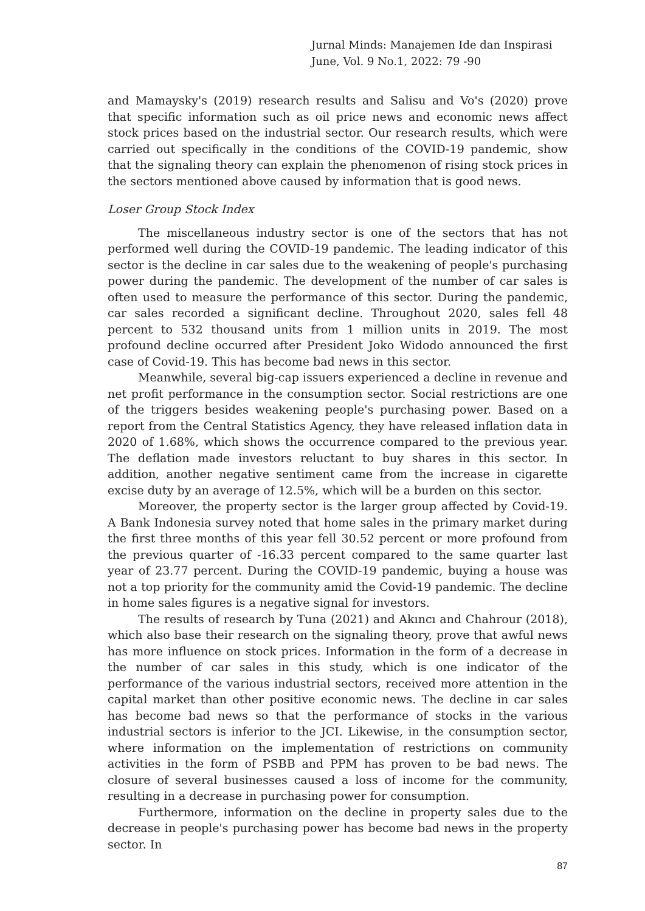Jurnal Minds: Manajemen Ide dan Inspirasi
June, Vol. 9 No.1, 2022: 79 -90
and Mamaysky's (2019) research results and Salisu and Vo's (2020) prove that specific information such as oil price news and economic news affect stock prices based on the industrial sector. Our research results, which were carried out specifically in the conditions of the COVID-19 pandemic, show that the signaling theory can explain the phenomenon of rising stock prices in the sectors mentioned above caused by information that is good news.
Loser Group Stock Index
The miscellaneous industry sector is one of the sectors that has not performed well during the COVID-19 pandemic. The leading indicator of this sector is the decline in car sales due to the weakening of people's purchasing power during the pandemic. The development of the number of car sales is often used to measure the performance of this sector. During the pandemic, car sales recorded a significant decline. Throughout 2020, sales fell 48 percent to 532 thousand units from 1 million units in 2019. The most profound decline occurred after President Joko Widodo announced the first case of Covid-19. This has become bad news in this sector.
Meanwhile, several big-cap issuers experienced a decline in revenue and net profit performance in the consumption sector. Social restrictions are one of the triggers besides weakening people's purchasing power. Based on a report from the Central Statistics Agency, they have released inflation data in 2020 of 1.68%, which shows the occurrence compared to the previous year. The deflation made investors reluctant to buy shares in this sector. In addition, another negative sentiment came from the increase in cigarette excise duty by an average of 12.5%, which will be a burden on this sector.
Moreover, the property sector is the larger group affected by Covid-19. A Bank Indonesia survey noted that home sales in the primary market during the first three months of this year fell 30.52 percent or more profound from the previous quarter of -16.33 percent compared to the same quarter last year of 23.77 percent. During the COVID-19 pandemic, buying a house was not a top priority for the community amid the Covid-19 pandemic. The decline in home sales figures is a negative signal for investors.
The results of research by Tuna (2021) and Akıncı and Chahrour (2018), which also base their research on the signaling theory, prove that awful news has more influence on stock prices. Information in the form of a decrease in the number of car sales in this study, which is one indicator of the performance of the various industrial sectors, received more attention in the capital market than other positive economic news. The decline in car sales has become bad news so that the performance of stocks in the various industrial sectors is inferior to the JCI. Likewise, in the consumption sector, where information on the implementation of restrictions on community activities in the form of PSBB and PPM has proven to be bad news. The closure of several businesses caused a loss of income for the community, resulting in a decrease in purchasing power for consumption.
Furthermore, information on the decline in property sales due to the decrease in people's purchasing power has become bad news in the property sector. In
87